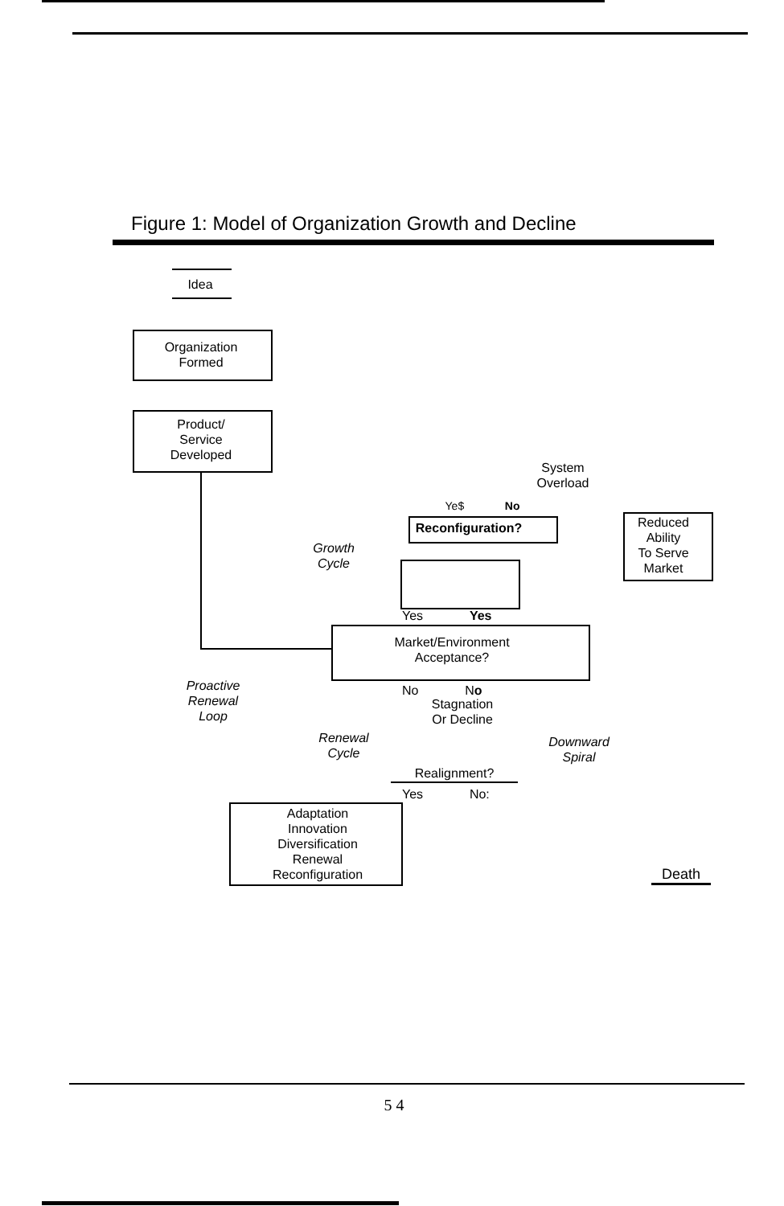Figure 1: Model of Organization Growth and Decline
Idea
Organization
Formed
Product/
Service
Developed
System
Overload
Ye$ No
Reconfiguration?
Reduced
Ability
To Serve
Market
Growth
Cycle
Yes Yes
Market/Environment
Acceptance?
Proactive
Renewal
Loop
No No
Stagnation
Or Decline
Renewal
Cycle
Downward
Spiral
Realignment?
Yes No:
Adaptation
Innovation
Diversification
Renewal
Reconfiguration
Death
5 4